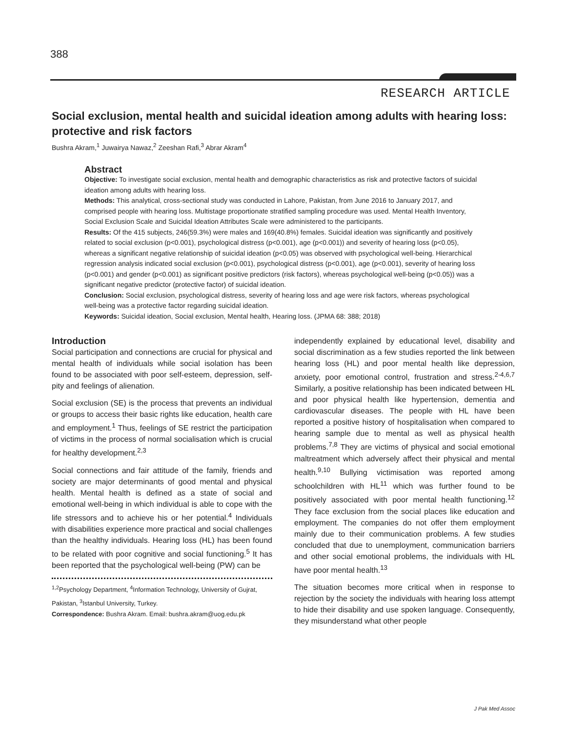388
RESEARCH ARTICLE
Social exclusion, mental health and suicidal ideation among adults with hearing loss: protective and risk factors
Bushra Akram,<sup>1</sup> Juwairya Nawaz,<sup>2</sup> Zeeshan Rafi,<sup>3</sup> Abrar Akram<sup>4</sup>
Abstract
Objective: To investigate social exclusion, mental health and demographic characteristics as risk and protective factors of suicidal ideation among adults with hearing loss.
Methods: This analytical, cross-sectional study was conducted in Lahore, Pakistan, from June 2016 to January 2017, and comprised people with hearing loss. Multistage proportionate stratified sampling procedure was used. Mental Health Inventory, Social Exclusion Scale and Suicidal Ideation Attributes Scale were administered to the participants.
Results: Of the 415 subjects, 246(59.3%) were males and 169(40.8%) females. Suicidal ideation was significantly and positively related to social exclusion (p<0.001), psychological distress (p<0.001), age (p<0.001)) and severity of hearing loss (p<0.05), whereas a significant negative relationship of suicidal ideation (p<0.05) was observed with psychological well-being. Hierarchical regression analysis indicated social exclusion (p<0.001), psychological distress (p<0.001), age (p<0.001), severity of hearing loss (p<0.001) and gender (p<0.001) as significant positive predictors (risk factors), whereas psychological well-being (p<0.05)) was a significant negative predictor (protective factor) of suicidal ideation.
Conclusion: Social exclusion, psychological distress, severity of hearing loss and age were risk factors, whereas psychological well-being was a protective factor regarding suicidal ideation.
Keywords: Suicidal ideation, Social exclusion, Mental health, Hearing loss. (JPMA 68: 388; 2018)
Introduction
Social participation and connections are crucial for physical and mental health of individuals while social isolation has been found to be associated with poor self-esteem, depression, self-pity and feelings of alienation.
Social exclusion (SE) is the process that prevents an individual or groups to access their basic rights like education, health care and employment.<sup>1</sup> Thus, feelings of SE restrict the participation of victims in the process of normal socialisation which is crucial for healthy development.<sup>2,3</sup>
Social connections and fair attitude of the family, friends and society are major determinants of good mental and physical health. Mental health is defined as a state of social and emotional well-being in which individual is able to cope with the life stressors and to achieve his or her potential.<sup>4</sup> Individuals with disabilities experience more practical and social challenges than the healthy individuals. Hearing loss (HL) has been found to be related with poor cognitive and social functioning.<sup>5</sup> It has been reported that the psychological well-being (PW) can be
<sup>1,2</sup>Psychology Department, <sup>4</sup>Information Technology, University of Gujrat, Pakistan, <sup>3</sup>Istanbul University, Turkey.
Correspondence: Bushra Akram. Email: bushra.akram@uog.edu.pk
independently explained by educational level, disability and social discrimination as a few studies reported the link between hearing loss (HL) and poor mental health like depression, anxiety, poor emotional control, frustration and stress.<sup>2-4,6,7</sup> Similarly, a positive relationship has been indicated between HL and poor physical health like hypertension, dementia and cardiovascular diseases. The people with HL have been reported a positive history of hospitalisation when compared to hearing sample due to mental as well as physical health problems.<sup>7,8</sup> They are victims of physical and social emotional maltreatment which adversely affect their physical and mental health.<sup>9,10</sup> Bullying victimisation was reported among schoolchildren with HL<sup>11</sup> which was further found to be positively associated with poor mental health functioning.<sup>12</sup> They face exclusion from the social places like education and employment. The companies do not offer them employment mainly due to their communication problems. A few studies concluded that due to unemployment, communication barriers and other social emotional problems, the individuals with HL have poor mental health.<sup>13</sup>
The situation becomes more critical when in response to rejection by the society the individuals with hearing loss attempt to hide their disability and use spoken language. Consequently, they misunderstand what other people
J Pak Med Assoc